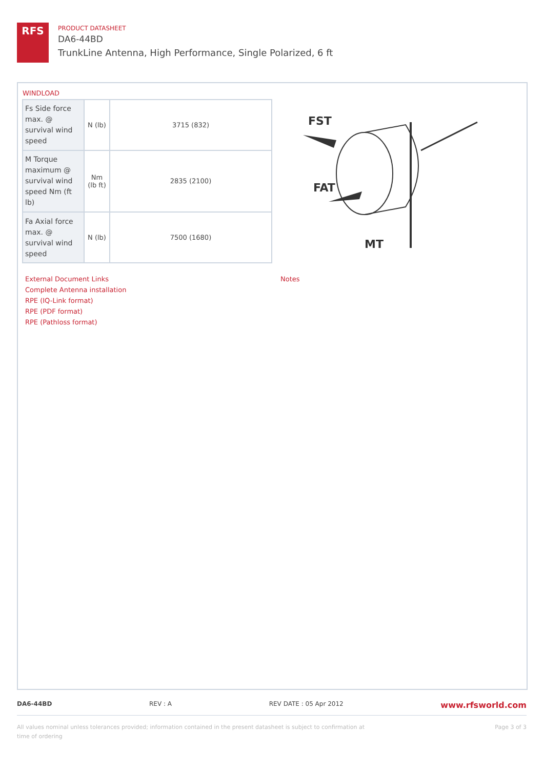RFS
PRODUCT DATASHEET
DA6-44BD
TrunkLine Antenna, High Performance, Single Polarized, 6 ft
WINDLOAD
| Fs Side force max. @ survival wind speed | N (lb) | 3715 (832) |
| M Torque maximum @ survival wind speed Nm (ft lb) | Nm (lb ft) | 2835 (2100) |
| Fa Axial force max. @ survival wind speed | N (lb) | 7500 (1680) |
FST
FAT
MT
External Document Links
Complete Antenna installation
RPE (IQ-Link format)
RPE (PDF format)
RPE (Pathloss format)
Notes
DA6-44BD REV : A REV DATE : 05 Apr 2012 www.rfsworld.com
All values nominal unless tolerances provided; information contained in the present datasheet is subject to confirmation at
time of ordering Page 3 of 3